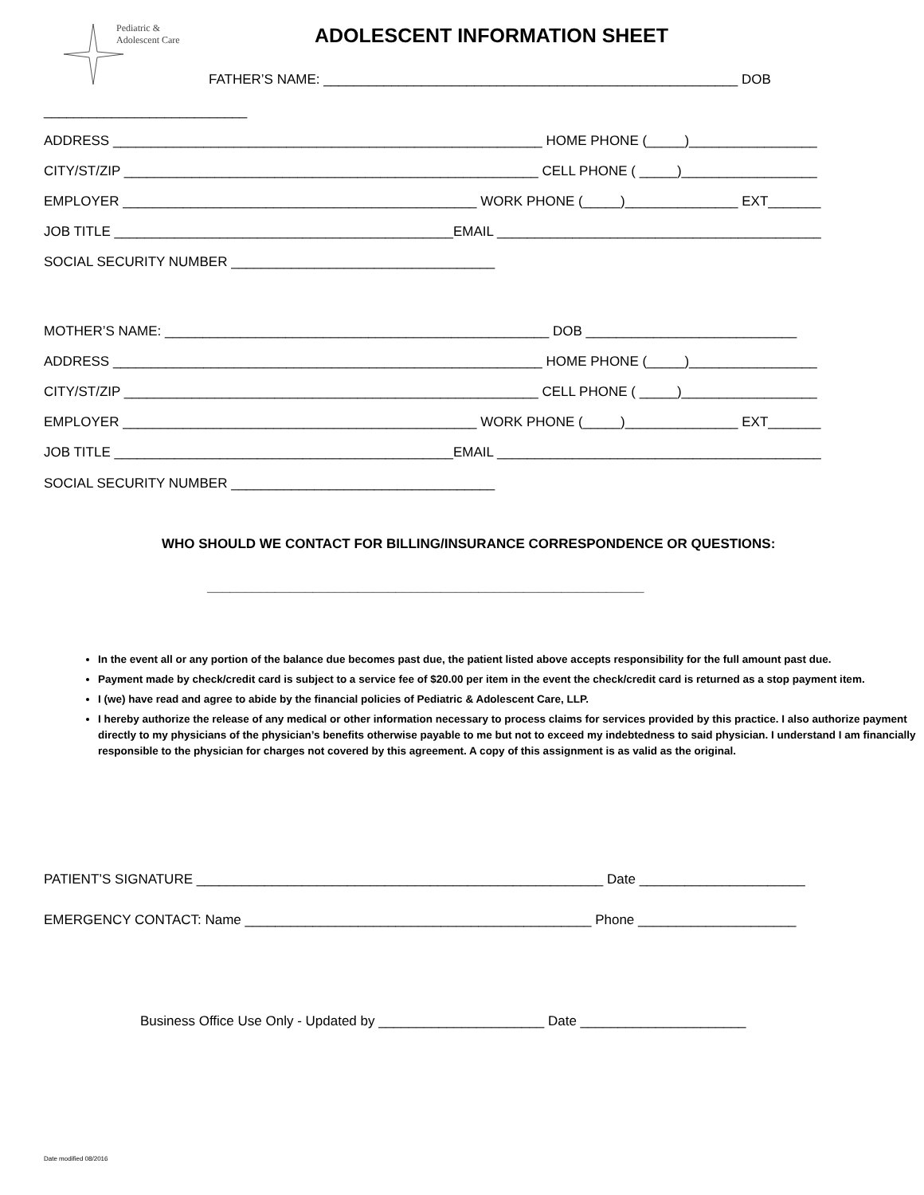Pediatric &
Adolescent Care
ADOLESCENT INFORMATION SHEET
FATHER’S NAME: _______________________________________________________ DOB
___________________________
ADDRESS _________________________________________________________ HOME PHONE (_____)_________________
CITY/ST/ZIP _______________________________________________________ CELL PHONE ( _____)__________________
EMPLOYER _______________________________________________ WORK PHONE (_____)_______________ EXT_______
JOB TITLE _____________________________________________EMAIL ___________________________________________
SOCIAL SECURITY NUMBER ___________________________________
MOTHER’S NAME: ___________________________________________________ DOB ____________________________
ADDRESS _________________________________________________________ HOME PHONE (_____)_________________
CITY/ST/ZIP _______________________________________________________ CELL PHONE ( _____)__________________
EMPLOYER _______________________________________________ WORK PHONE (_____)_______________ EXT_______
JOB TITLE _____________________________________________EMAIL ___________________________________________
SOCIAL SECURITY NUMBER ___________________________________
WHO SHOULD WE CONTACT FOR BILLING/INSURANCE CORRESPONDENCE OR QUESTIONS:
__________________________________________________________
In the event all or any portion of the balance due becomes past due, the patient listed above accepts responsibility for the full amount past due.
Payment made by check/credit card is subject to a service fee of $20.00 per item in the event the check/credit card is returned as a stop payment item.
I (we) have read and agree to abide by the financial policies of Pediatric & Adolescent Care, LLP.
I hereby authorize the release of any medical or other information necessary to process claims for services provided by this practice. I also authorize payment directly to my physicians of the physician’s benefits otherwise payable to me but not to exceed my indebtedness to said physician. I understand I am financially responsible to the physician for charges not covered by this agreement. A copy of this assignment is as valid as the original.
PATIENT’S SIGNATURE ______________________________________________________ Date ______________________
EMERGENCY CONTACT: Name ______________________________________________ Phone _____________________
Business Office Use Only - Updated by ______________________ Date ______________________
Date modified 08/2016